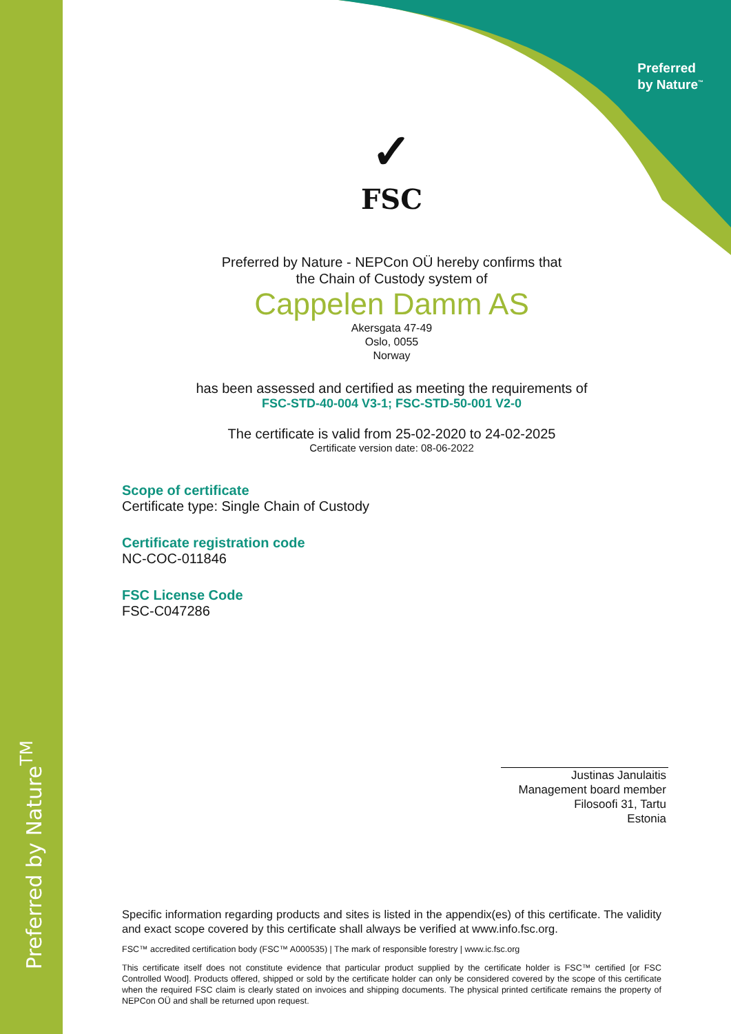Preferred by Nature<sup>TM</sup>
Preferred
by Nature<sup>™</sup>
✓
FSC
Preferred by Nature - NEPCon OÜ hereby confirms that
the Chain of Custody system of
Cappelen Damm AS
Akersgata 47-49
Oslo, 0055
Norway
has been assessed and certified as meeting the requirements of
FSC-STD-40-004 V3-1; FSC-STD-50-001 V2-0
The certificate is valid from 25-02-2020 to 24-02-2025
Certificate version date: 08-06-2022
Scope of certificate
Certificate type: Single Chain of Custody
Certificate registration code
NC-COC-011846
FSC License Code
FSC-C047286
Justinas Janulaitis
Management board member
Filosoofi 31, Tartu
Estonia
Specific information regarding products and sites is listed in the appendix(es) of this certificate. The validity and exact scope covered by this certificate shall always be verified at www.info.fsc.org.
FSC™ accredited certification body (FSC™ A000535) | The mark of responsible forestry | www.ic.fsc.org
This certificate itself does not constitute evidence that particular product supplied by the certificate holder is FSC™ certified [or FSC Controlled Wood]. Products offered, shipped or sold by the certificate holder can only be considered covered by the scope of this certificate when the required FSC claim is clearly stated on invoices and shipping documents. The physical printed certificate remains the property of NEPCon OÜ and shall be returned upon request.